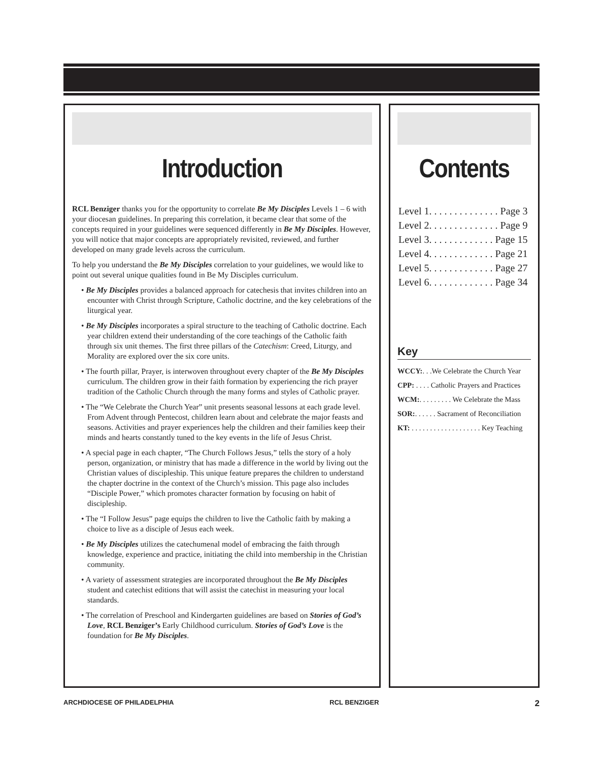Introduction
RCL Benziger thanks you for the opportunity to correlate Be My Disciples Levels 1 – 6 with your diocesan guidelines. In preparing this correlation, it became clear that some of the concepts required in your guidelines were sequenced differently in Be My Disciples. However, you will notice that major concepts are appropriately revisited, reviewed, and further developed on many grade levels across the curriculum.
To help you understand the Be My Disciples correlation to your guidelines, we would like to point out several unique qualities found in Be My Disciples curriculum.
• Be My Disciples provides a balanced approach for catechesis that invites children into an encounter with Christ through Scripture, Catholic doctrine, and the key celebrations of the liturgical year.
• Be My Disciples incorporates a spiral structure to the teaching of Catholic doctrine. Each year children extend their understanding of the core teachings of the Catholic faith through six unit themes. The first three pillars of the Catechism: Creed, Liturgy, and Morality are explored over the six core units.
• The fourth pillar, Prayer, is interwoven throughout every chapter of the Be My Disciples curriculum. The children grow in their faith formation by experiencing the rich prayer tradition of the Catholic Church through the many forms and styles of Catholic prayer.
• The “We Celebrate the Church Year” unit presents seasonal lessons at each grade level. From Advent through Pentecost, children learn about and celebrate the major feasts and seasons. Activities and prayer experiences help the children and their families keep their minds and hearts constantly tuned to the key events in the life of Jesus Christ.
• A special page in each chapter, “The Church Follows Jesus,” tells the story of a holy person, organization, or ministry that has made a difference in the world by living out the Christian values of discipleship. This unique feature prepares the children to understand the chapter doctrine in the context of the Church’s mission. This page also includes “Disciple Power,” which promotes character formation by focusing on habit of discipleship.
• The “I Follow Jesus” page equips the children to live the Catholic faith by making a choice to live as a disciple of Jesus each week.
• Be My Disciples utilizes the catechumenal model of embracing the faith through knowledge, experience and practice, initiating the child into membership in the Christian community.
• A variety of assessment strategies are incorporated throughout the Be My Disciples student and catechist editions that will assist the catechist in measuring your local standards.
• The correlation of Preschool and Kindergarten guidelines are based on Stories of God’s Love, RCL Benziger’s Early Childhood curriculum. Stories of God’s Love is the foundation for Be My Disciples.
Contents
Level 1. . . . . . . . . . . . . . Page 3
Level 2. . . . . . . . . . . . . . Page 9
Level 3. . . . . . . . . . . . . Page 15
Level 4. . . . . . . . . . . . . Page 21
Level 5. . . . . . . . . . . . . Page 27
Level 6. . . . . . . . . . . . . Page 34
Key
WCCY:. . .We Celebrate the Church Year
CPP: . . . . Catholic Prayers and Practices
WCM:. . . . . . . . . We Celebrate the Mass
SOR:. . . . . . Sacrament of Reconciliation
KT: . . . . . . . . . . . . . . . . . . . Key Teaching
ARCHDIOCESE OF PHILADELPHIA RCL BENZIGER 2